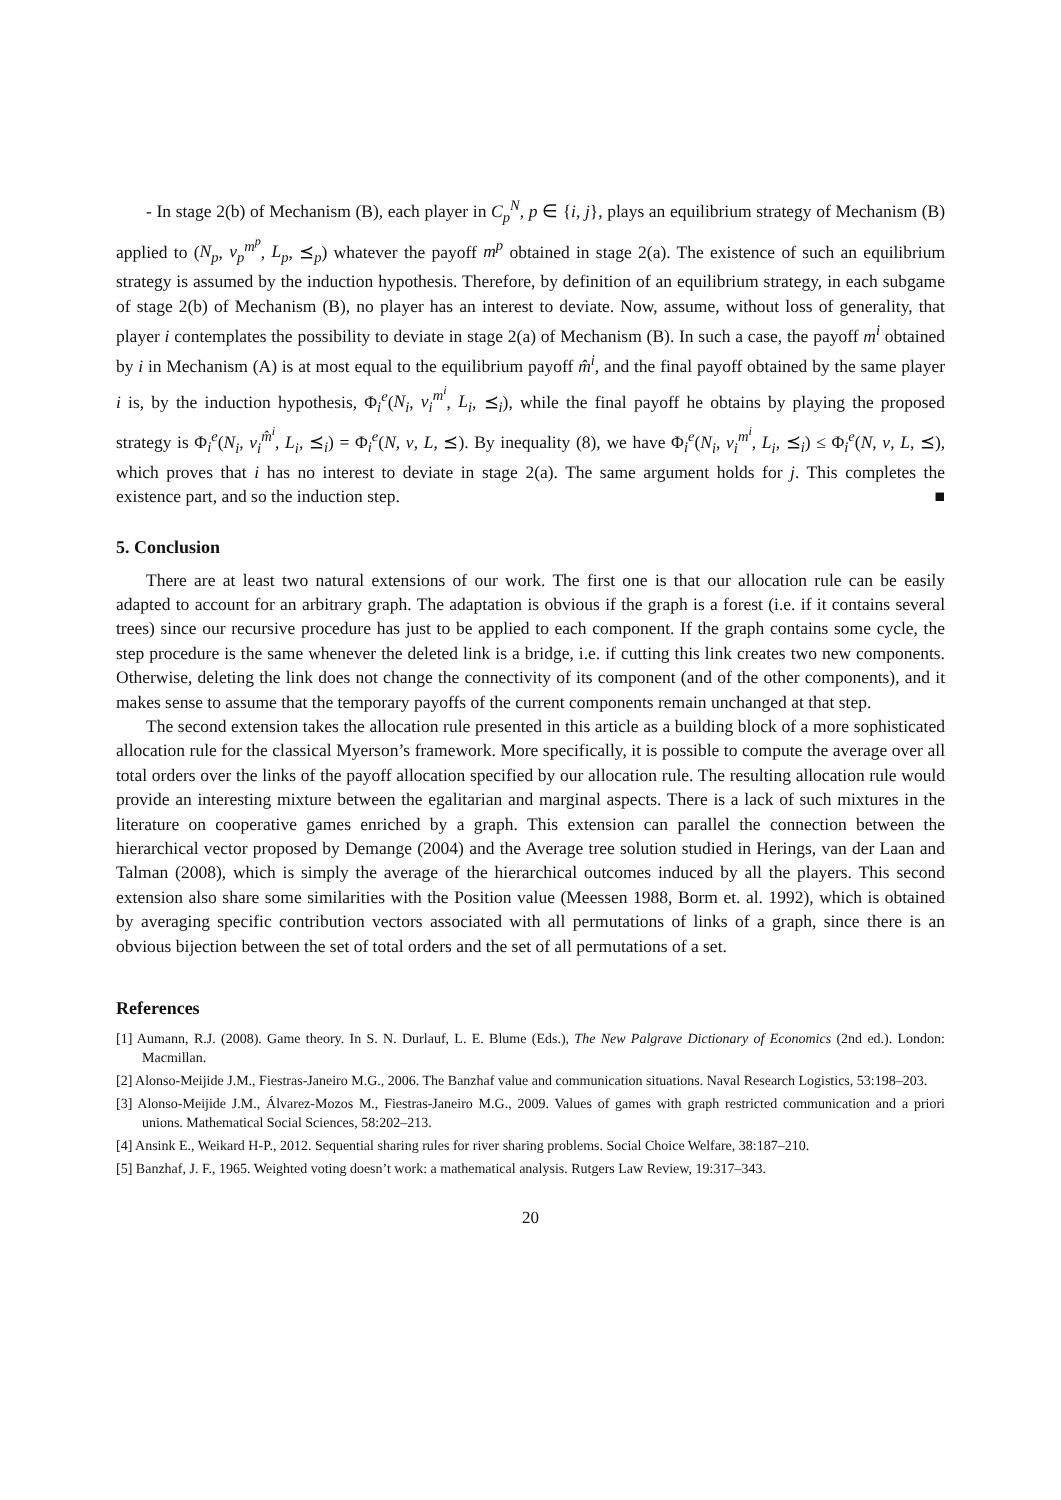- In stage 2(b) of Mechanism (B), each player in C<sub>p</sub><sup>N</sup>, p ∈ {i, j}, plays an equilibrium strategy of Mechanism (B) applied to (N<sub>p</sub>, v<sub>p</sub><sup>m<sup>p</sup></sup>, L<sub>p</sub>, ⪯<sub>p</sub>) whatever the payoff m<sup>p</sup> obtained in stage 2(a). The existence of such an equilibrium strategy is assumed by the induction hypothesis. Therefore, by definition of an equilibrium strategy, in each subgame of stage 2(b) of Mechanism (B), no player has an interest to deviate. Now, assume, without loss of generality, that player i contemplates the possibility to deviate in stage 2(a) of Mechanism (B). In such a case, the payoff m<sup>i</sup> obtained by i in Mechanism (A) is at most equal to the equilibrium payoff m̂<sup>i</sup>, and the final payoff obtained by the same player i is, by the induction hypothesis, Φ<sub>i</sub><sup>e</sup>(N<sub>i</sub>, v<sub>i</sub><sup>m<sup>i</sup></sup>, L<sub>i</sub>, ⪯<sub>i</sub>), while the final payoff he obtains by playing the proposed strategy is Φ<sub>i</sub><sup>e</sup>(N<sub>i</sub>, v<sub>i</sub><sup>m̂<sup>i</sup></sup>, L<sub>i</sub>, ⪯<sub>i</sub>) = Φ<sub>i</sub><sup>e</sup>(N, v, L, ⪯). By inequality (8), we have Φ<sub>i</sub><sup>e</sup>(N<sub>i</sub>, v<sub>i</sub><sup>m<sup>i</sup></sup>, L<sub>i</sub>, ⪯<sub>i</sub>) ≤ Φ<sub>i</sub><sup>e</sup>(N, v, L, ⪯), which proves that i has no interest to deviate in stage 2(a). The same argument holds for j. This completes the existence part, and so the induction step. ■
5. Conclusion
There are at least two natural extensions of our work. The first one is that our allocation rule can be easily adapted to account for an arbitrary graph. The adaptation is obvious if the graph is a forest (i.e. if it contains several trees) since our recursive procedure has just to be applied to each component. If the graph contains some cycle, the step procedure is the same whenever the deleted link is a bridge, i.e. if cutting this link creates two new components. Otherwise, deleting the link does not change the connectivity of its component (and of the other components), and it makes sense to assume that the temporary payoffs of the current components remain unchanged at that step.
The second extension takes the allocation rule presented in this article as a building block of a more sophisticated allocation rule for the classical Myerson’s framework. More specifically, it is possible to compute the average over all total orders over the links of the payoff allocation specified by our allocation rule. The resulting allocation rule would provide an interesting mixture between the egalitarian and marginal aspects. There is a lack of such mixtures in the literature on cooperative games enriched by a graph. This extension can parallel the connection between the hierarchical vector proposed by Demange (2004) and the Average tree solution studied in Herings, van der Laan and Talman (2008), which is simply the average of the hierarchical outcomes induced by all the players. This second extension also share some similarities with the Position value (Meessen 1988, Borm et. al. 1992), which is obtained by averaging specific contribution vectors associated with all permutations of links of a graph, since there is an obvious bijection between the set of total orders and the set of all permutations of a set.
References
[1] Aumann, R.J. (2008). Game theory. In S. N. Durlauf, L. E. Blume (Eds.), The New Palgrave Dictionary of Economics (2nd ed.). London: Macmillan.
[2] Alonso-Meijide J.M., Fiestras-Janeiro M.G., 2006. The Banzhaf value and communication situations. Naval Research Logistics, 53:198–203.
[3] Alonso-Meijide J.M., Álvarez-Mozos M., Fiestras-Janeiro M.G., 2009. Values of games with graph restricted communication and a priori unions. Mathematical Social Sciences, 58:202–213.
[4] Ansink E., Weikard H-P., 2012. Sequential sharing rules for river sharing problems. Social Choice Welfare, 38:187–210.
[5] Banzhaf, J. F., 1965. Weighted voting doesn’t work: a mathematical analysis. Rutgers Law Review, 19:317–343.
20